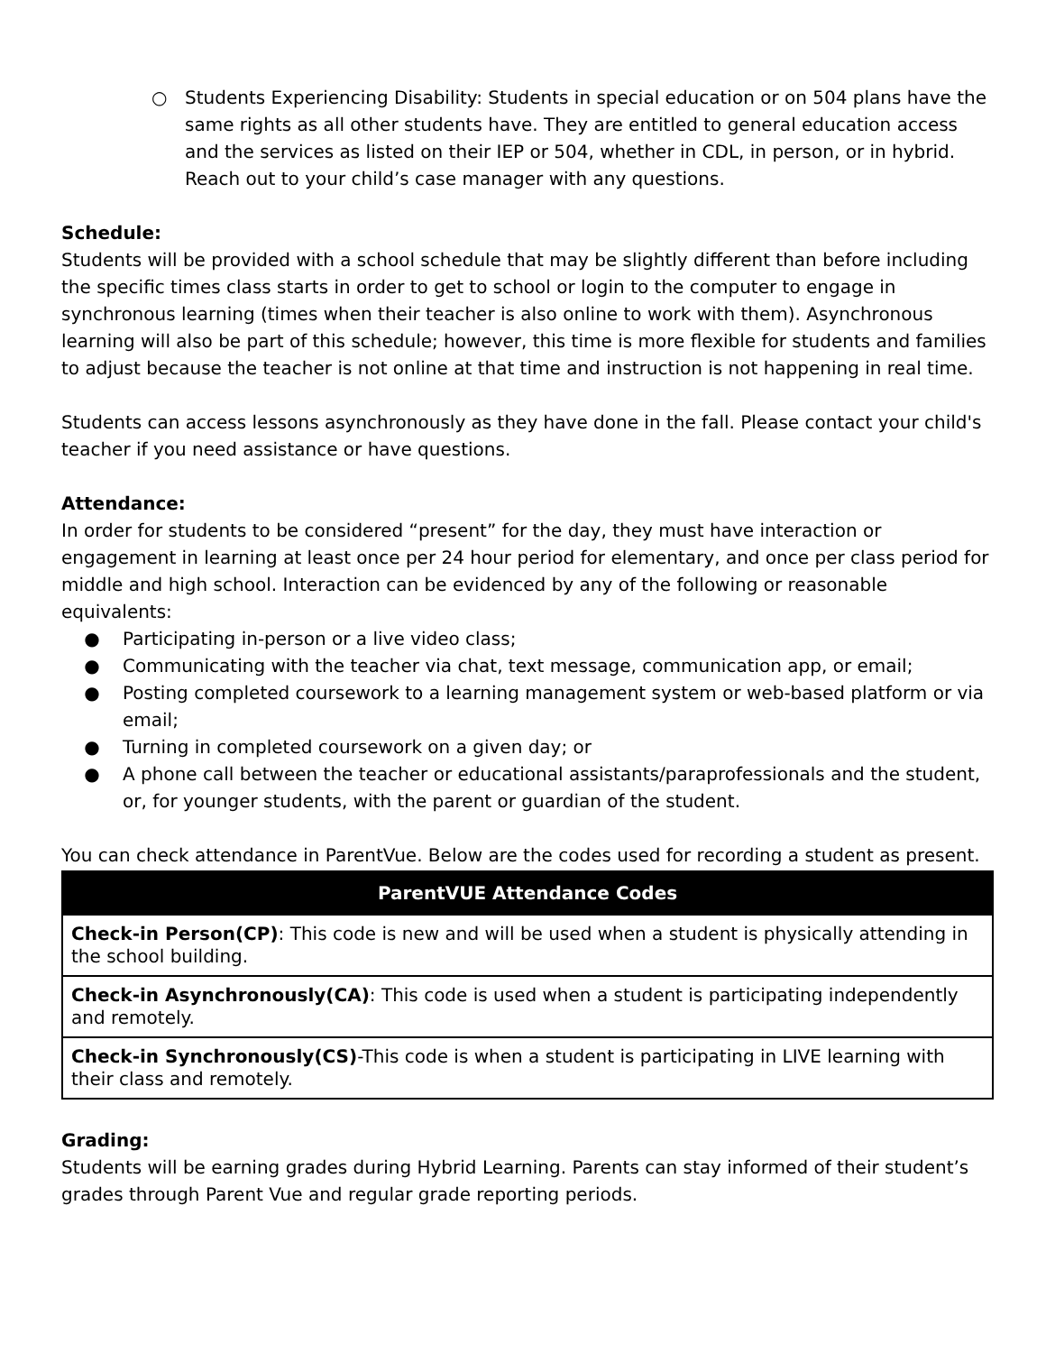○ Students Experiencing Disability: Students in special education or on 504 plans have the same rights as all other students have. They are entitled to general education access and the services as listed on their IEP or 504, whether in CDL, in person, or in hybrid. Reach out to your child’s case manager with any questions.
Schedule:
Students will be provided with a school schedule that may be slightly different than before including the specific times class starts in order to get to school or login to the computer to engage in synchronous learning (times when their teacher is also online to work with them). Asynchronous learning will also be part of this schedule; however, this time is more flexible for students and families to adjust because the teacher is not online at that time and instruction is not happening in real time.
Students can access lessons asynchronously as they have done in the fall. Please contact your child's teacher if you need assistance or have questions.
Attendance:
In order for students to be considered “present” for the day, they must have interaction or engagement in learning at least once per 24 hour period for elementary, and once per class period for middle and high school. Interaction can be evidenced by any of the following or reasonable equivalents:
● Participating in-person or a live video class;
● Communicating with the teacher via chat, text message, communication app, or email;
● Posting completed coursework to a learning management system or web-based platform or via email;
● Turning in completed coursework on a given day; or
● A phone call between the teacher or educational assistants/paraprofessionals and the student, or, for younger students, with the parent or guardian of the student.
You can check attendance in ParentVue. Below are the codes used for recording a student as present.
| ParentVUE Attendance Codes |
| --- |
| Check-in Person(CP) : This code is new and will be used when a student is physically attending in the school building. |
| Check-in Asynchronously(CA) : This code is used when a student is participating independently and remotely. |
| Check-in Synchronously(CS) -This code is when a student is participating in LIVE learning with their class and remotely. |
Grading:
Students will be earning grades during Hybrid Learning. Parents can stay informed of their student’s grades through Parent Vue and regular grade reporting periods.